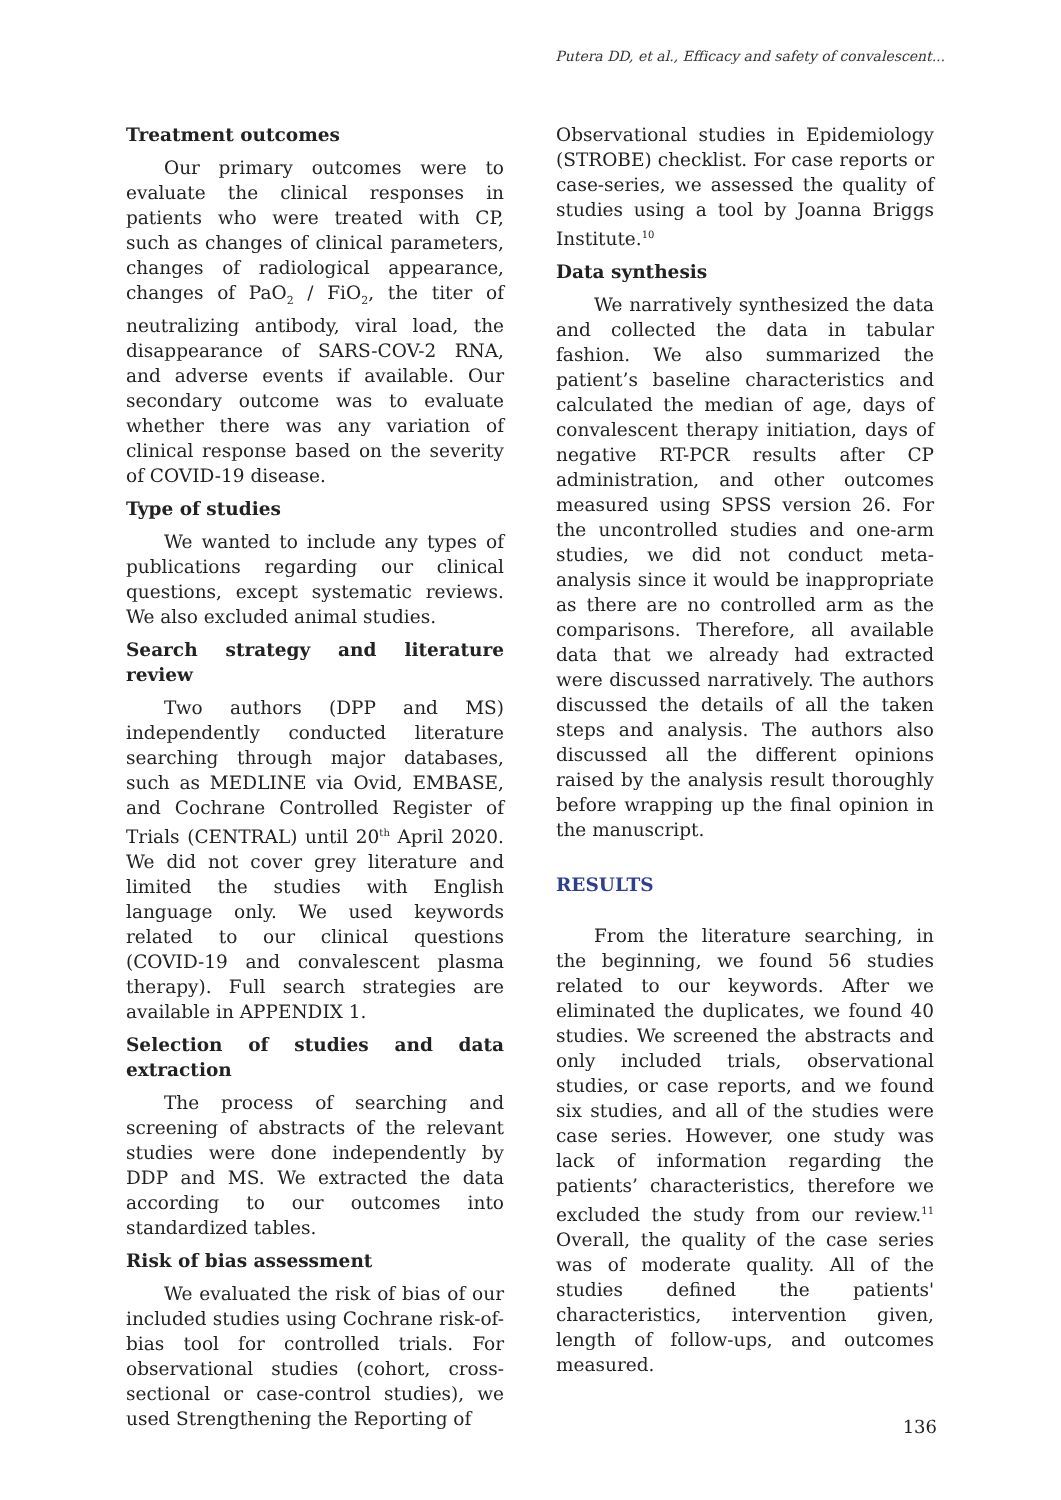Putera DD, et al., Efficacy and safety of convalescent...
Treatment outcomes
Our primary outcomes were to evaluate the clinical responses in patients who were treated with CP, such as changes of clinical parameters, changes of radiological appearance, changes of PaO<sub>2</sub> / FiO<sub>2</sub>, the titer of neutralizing antibody, viral load, the disappearance of SARS-COV-2 RNA, and adverse events if available. Our secondary outcome was to evaluate whether there was any variation of clinical response based on the severity of COVID-19 disease.
Type of studies
We wanted to include any types of publications regarding our clinical questions, except systematic reviews. We also excluded animal studies.
Search strategy and literature review
Two authors (DPP and MS) independently conducted literature searching through major databases, such as MEDLINE via Ovid, EMBASE, and Cochrane Controlled Register of Trials (CENTRAL) until 20<sup>th</sup> April 2020. We did not cover grey literature and limited the studies with English language only. We used keywords related to our clinical questions (COVID-19 and convalescent plasma therapy). Full search strategies are available in APPENDIX 1.
Selection of studies and data extraction
The process of searching and screening of abstracts of the relevant studies were done independently by DDP and MS. We extracted the data according to our outcomes into standardized tables.
Risk of bias assessment
We evaluated the risk of bias of our included studies using Cochrane risk-of-bias tool for controlled trials. For observational studies (cohort, cross-sectional or case-control studies), we used Strengthening the Reporting of
Observational studies in Epidemiology (STROBE) checklist. For case reports or case-series, we assessed the quality of studies using a tool by Joanna Briggs Institute.<sup>10</sup>
Data synthesis
We narratively synthesized the data and collected the data in tabular fashion. We also summarized the patient’s baseline characteristics and calculated the median of age, days of convalescent therapy initiation, days of negative RT-PCR results after CP administration, and other outcomes measured using SPSS version 26. For the uncontrolled studies and one-arm studies, we did not conduct meta-analysis since it would be inappropriate as there are no controlled arm as the comparisons. Therefore, all available data that we already had extracted were discussed narratively. The authors discussed the details of all the taken steps and analysis. The authors also discussed all the different opinions raised by the analysis result thoroughly before wrapping up the final opinion in the manuscript.
RESULTS
From the literature searching, in the beginning, we found 56 studies related to our keywords. After we eliminated the duplicates, we found 40 studies. We screened the abstracts and only included trials, observational studies, or case reports, and we found six studies, and all of the studies were case series. However, one study was lack of information regarding the patients’ characteristics, therefore we excluded the study from our review.<sup>11</sup> Overall, the quality of the case series was of moderate quality. All of the studies defined the patients' characteristics, intervention given, length of follow-ups, and outcomes measured.
136